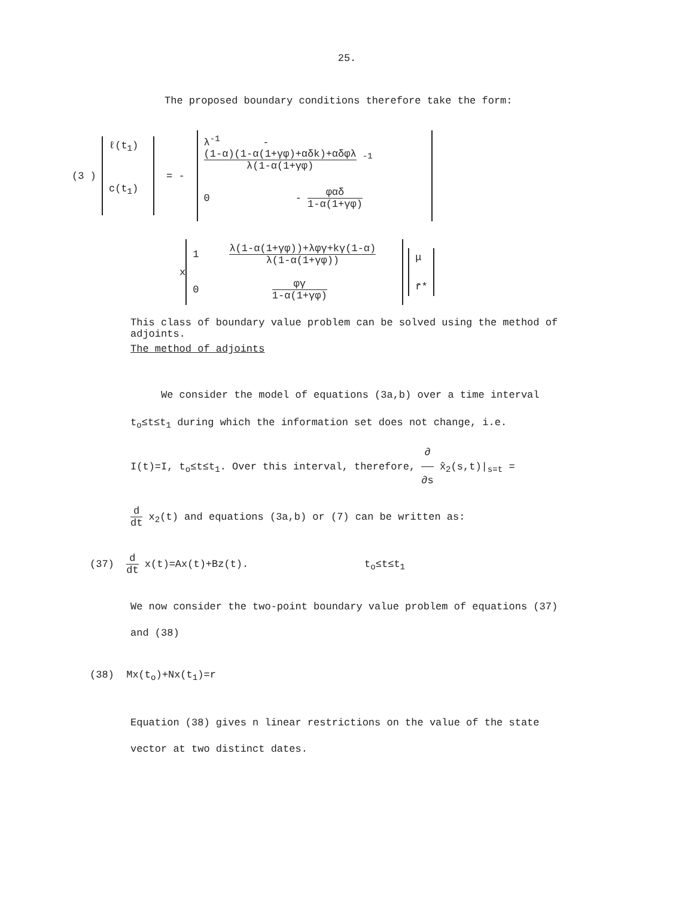25.
The proposed boundary conditions therefore take the form:
(3 )
ℓ(t<sub>1</sub>)
c(t<sub>1</sub>)
= -
λ<sup>-1</sup> - (1-α)(1-α(1+γφ)+αδk)+αδφλ λ(1-α(1+γφ) <sup>-1</sup>
0 - φαδ 1-α(1+γφ)
x
1 λ(1-α(1+γφ))+λφγ+kγ(1-α) λ(1-α(1+γφ))
0 φγ 1-α(1+γφ)
μ
r̄*
This class of boundary value problem can be solved using the method of adjoints.
The method of adjoints
We consider the model of equations (3a,b) over a time interval
t<sub>o</sub>≤t≤t<sub>1</sub> during which the information set does not change, i.e.
I(t)=I, t<sub>o</sub>≤t≤t<sub>1</sub>. Over this interval, therefore, ∂ ∂s x̂<sub>2</sub>(s,t)|<sub>s=t</sub> =
d dt x<sub>2</sub>(t) and equations (3a,b) or (7) can be written as:
(37) d dt x(t)=Ax(t)+Bz(t). t<sub>o</sub>≤t≤t<sub>1</sub>
We now consider the two-point boundary value problem of equations (37)
and (38)
(38) Mx(t<sub>o</sub>)+Nx(t<sub>1</sub>)=r
Equation (38) gives n linear restrictions on the value of the state
vector at two distinct dates.